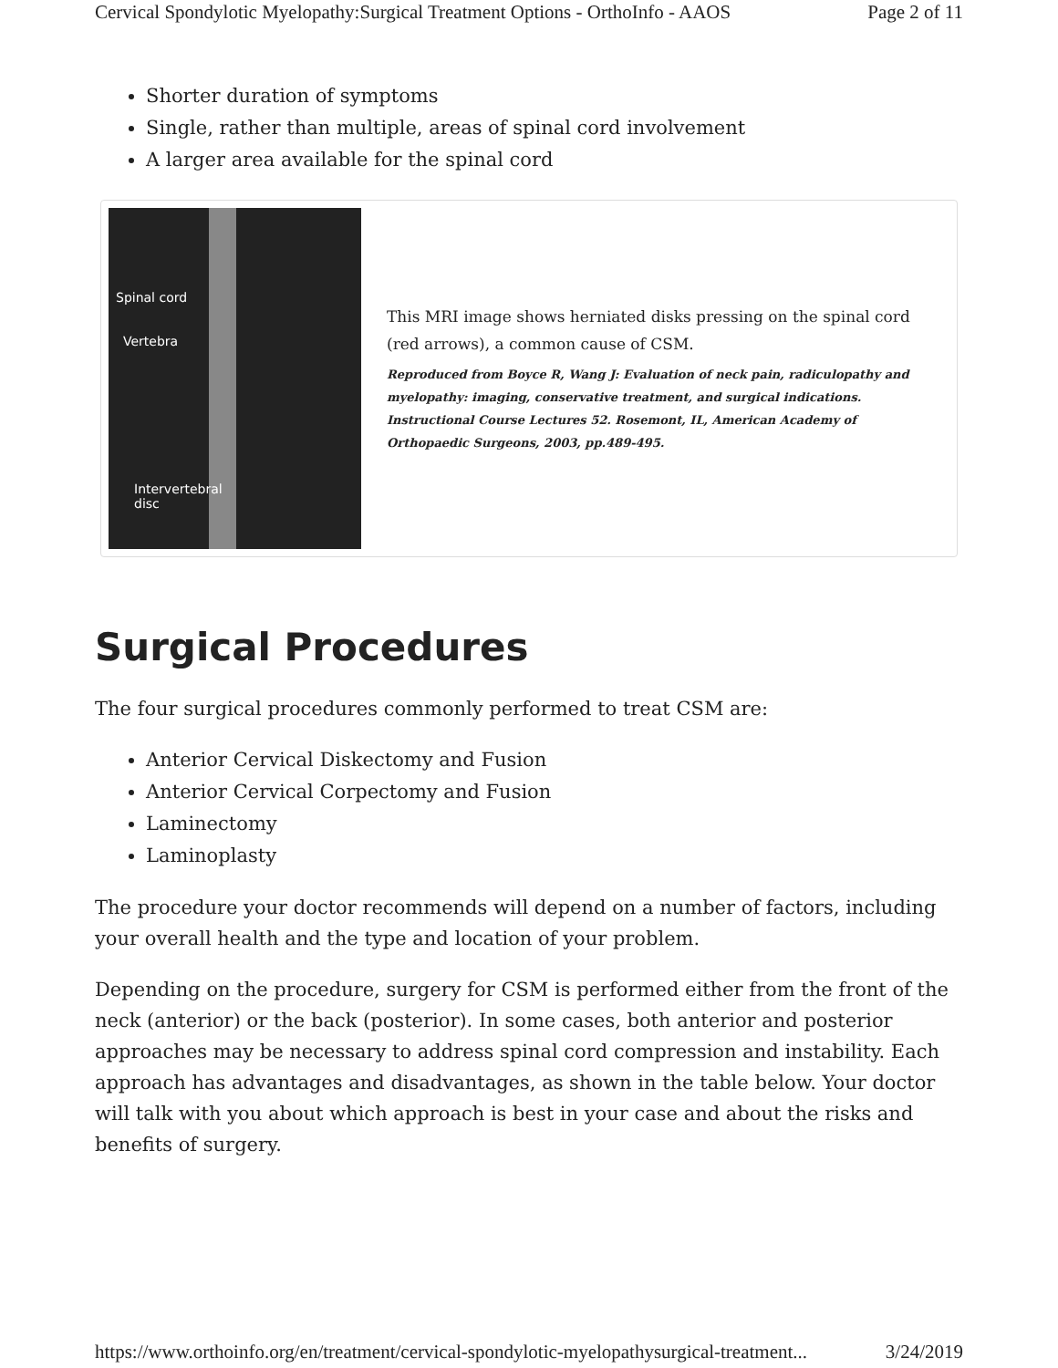Cervical Spondylotic Myelopathy:Surgical Treatment Options - OrthoInfo - AAOS Page 2 of 11
Shorter duration of symptoms
Single, rather than multiple, areas of spinal cord involvement
A larger area available for the spinal cord
Spinal cord
Vertebra
Intervertebral
disc
This MRI image shows herniated disks pressing on the spinal cord (red arrows), a common cause of CSM.
Reproduced from Boyce R, Wang J: Evaluation of neck pain, radiculopathy and myelopathy: imaging, conservative treatment, and surgical indications. Instructional Course Lectures 52. Rosemont, IL, American Academy of Orthopaedic Surgeons, 2003, pp.489-495.
Surgical Procedures
The four surgical procedures commonly performed to treat CSM are:
Anterior Cervical Diskectomy and Fusion
Anterior Cervical Corpectomy and Fusion
Laminectomy
Laminoplasty
The procedure your doctor recommends will depend on a number of factors, including your overall health and the type and location of your problem.
Depending on the procedure, surgery for CSM is performed either from the front of the neck (anterior) or the back (posterior). In some cases, both anterior and posterior approaches may be necessary to address spinal cord compression and instability. Each approach has advantages and disadvantages, as shown in the table below. Your doctor will talk with you about which approach is best in your case and about the risks and benefits of surgery.
https://www.orthoinfo.org/en/treatment/cervical-spondylotic-myelopathysurgical-treatment... 3/24/2019